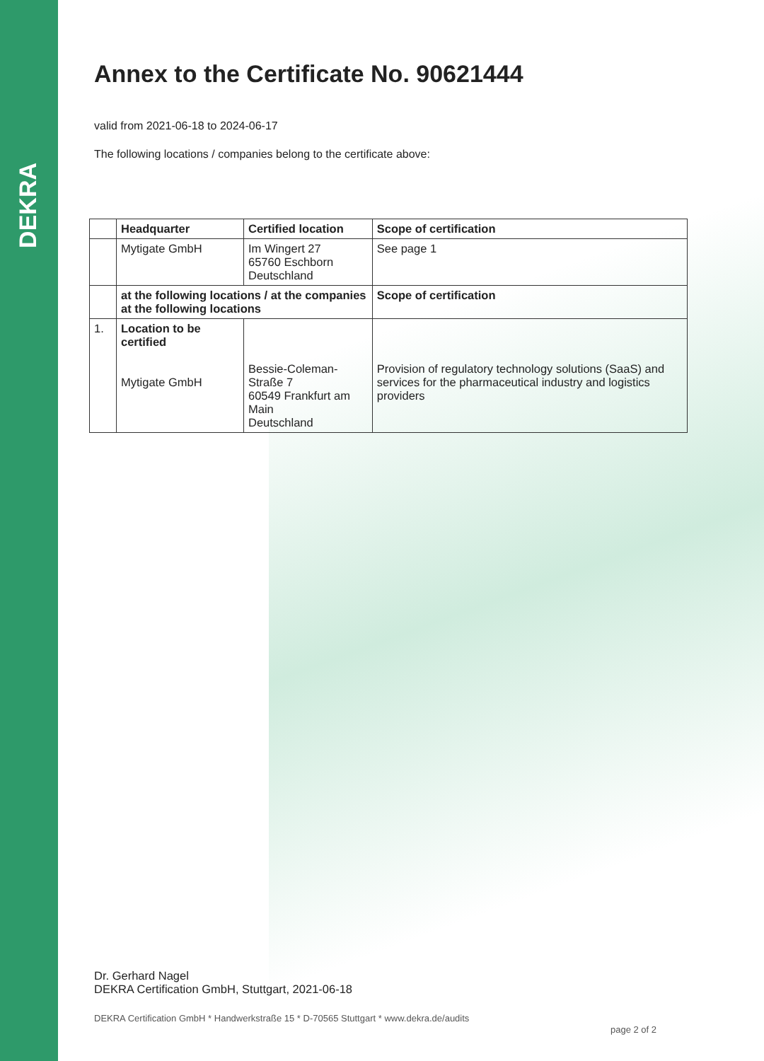DEKRA
Annex to the Certificate No. 90621444
valid from 2021-06-18 to 2024-06-17
The following locations / companies belong to the certificate above:
| | Headquarter | Certified location | Scope of certification |
| --- | --- | --- | --- |
| | Mytigate GmbH | Im Wingert 27 65760 Eschborn Deutschland | See page 1 |
| | at the following locations / at the companies at the following locations | | Scope of certification |
| 1. | Location to be certified Mytigate GmbH | Bessie-Coleman-Straße 7 60549 Frankfurt am Main Deutschland | Provision of regulatory technology solutions (SaaS) and services for the pharmaceutical industry and logistics providers |
Dr. Gerhard Nagel
DEKRA Certification GmbH, Stuttgart, 2021-06-18
DEKRA Certification GmbH * Handwerkstraße 15 * D-70565 Stuttgart * www.dekra.de/audits
page 2 of 2